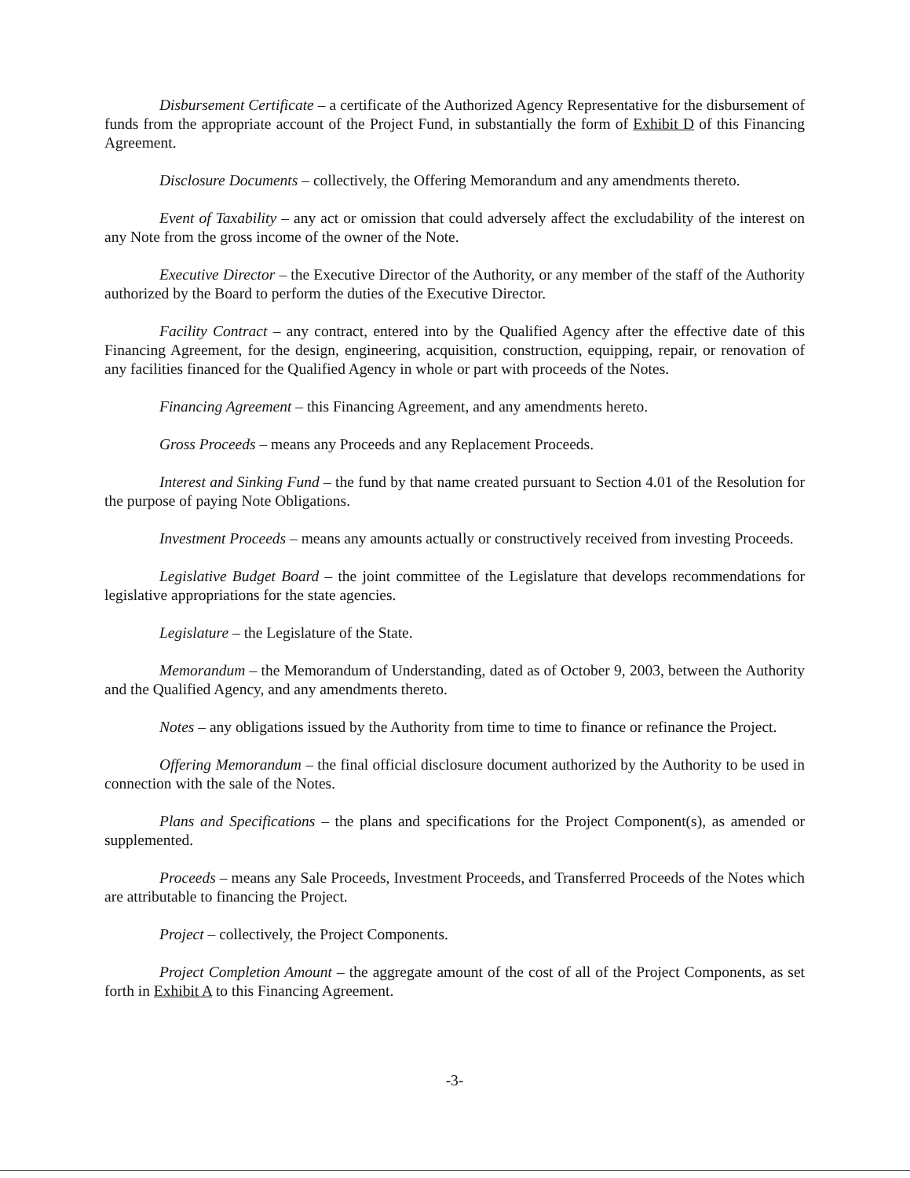Disbursement Certificate – a certificate of the Authorized Agency Representative for the disbursement of funds from the appropriate account of the Project Fund, in substantially the form of Exhibit D of this Financing Agreement.
Disclosure Documents – collectively, the Offering Memorandum and any amendments thereto.
Event of Taxability – any act or omission that could adversely affect the excludability of the interest on any Note from the gross income of the owner of the Note.
Executive Director – the Executive Director of the Authority, or any member of the staff of the Authority authorized by the Board to perform the duties of the Executive Director.
Facility Contract – any contract, entered into by the Qualified Agency after the effective date of this Financing Agreement, for the design, engineering, acquisition, construction, equipping, repair, or renovation of any facilities financed for the Qualified Agency in whole or part with proceeds of the Notes.
Financing Agreement – this Financing Agreement, and any amendments hereto.
Gross Proceeds – means any Proceeds and any Replacement Proceeds.
Interest and Sinking Fund – the fund by that name created pursuant to Section 4.01 of the Resolution for the purpose of paying Note Obligations.
Investment Proceeds – means any amounts actually or constructively received from investing Proceeds.
Legislative Budget Board – the joint committee of the Legislature that develops recommendations for legislative appropriations for the state agencies.
Legislature – the Legislature of the State.
Memorandum – the Memorandum of Understanding, dated as of October 9, 2003, between the Authority and the Qualified Agency, and any amendments thereto.
Notes – any obligations issued by the Authority from time to time to finance or refinance the Project.
Offering Memorandum – the final official disclosure document authorized by the Authority to be used in connection with the sale of the Notes.
Plans and Specifications – the plans and specifications for the Project Component(s), as amended or supplemented.
Proceeds – means any Sale Proceeds, Investment Proceeds, and Transferred Proceeds of the Notes which are attributable to financing the Project.
Project – collectively, the Project Components.
Project Completion Amount – the aggregate amount of the cost of all of the Project Components, as set forth in Exhibit A to this Financing Agreement.
-3-